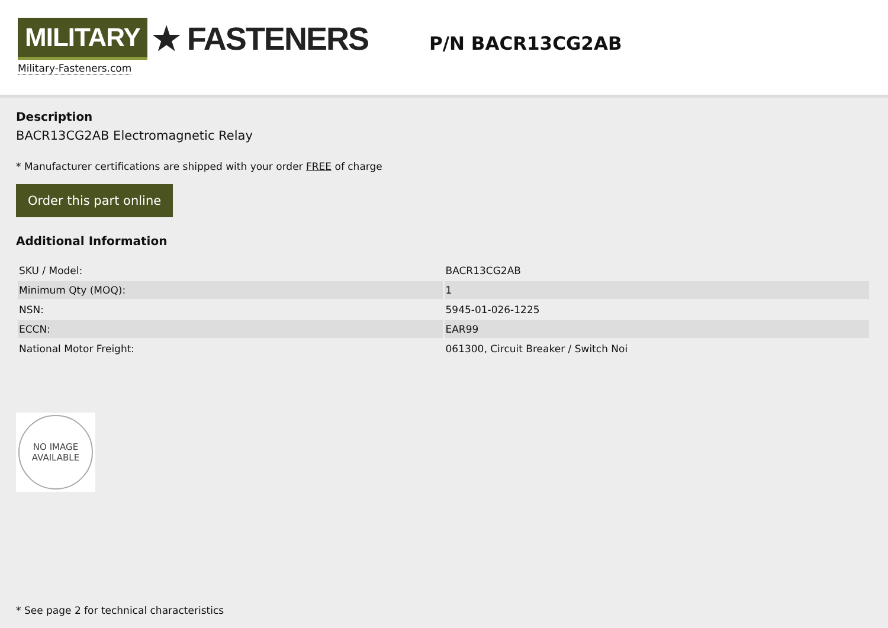MILITARY ★ FASTENERS
Military-Fasteners.com
P/N BACR13CG2AB
Description
BACR13CG2AB Electromagnetic Relay
* Manufacturer certifications are shipped with your order FREE of charge
Order this part online
Additional Information
| SKU / Model: | BACR13CG2AB |
| Minimum Qty (MOQ): | 1 |
| NSN: | 5945-01-026-1225 |
| ECCN: | EAR99 |
| National Motor Freight: | 061300, Circuit Breaker / Switch Noi |
NO IMAGE
AVAILABLE
* See page 2 for technical characteristics